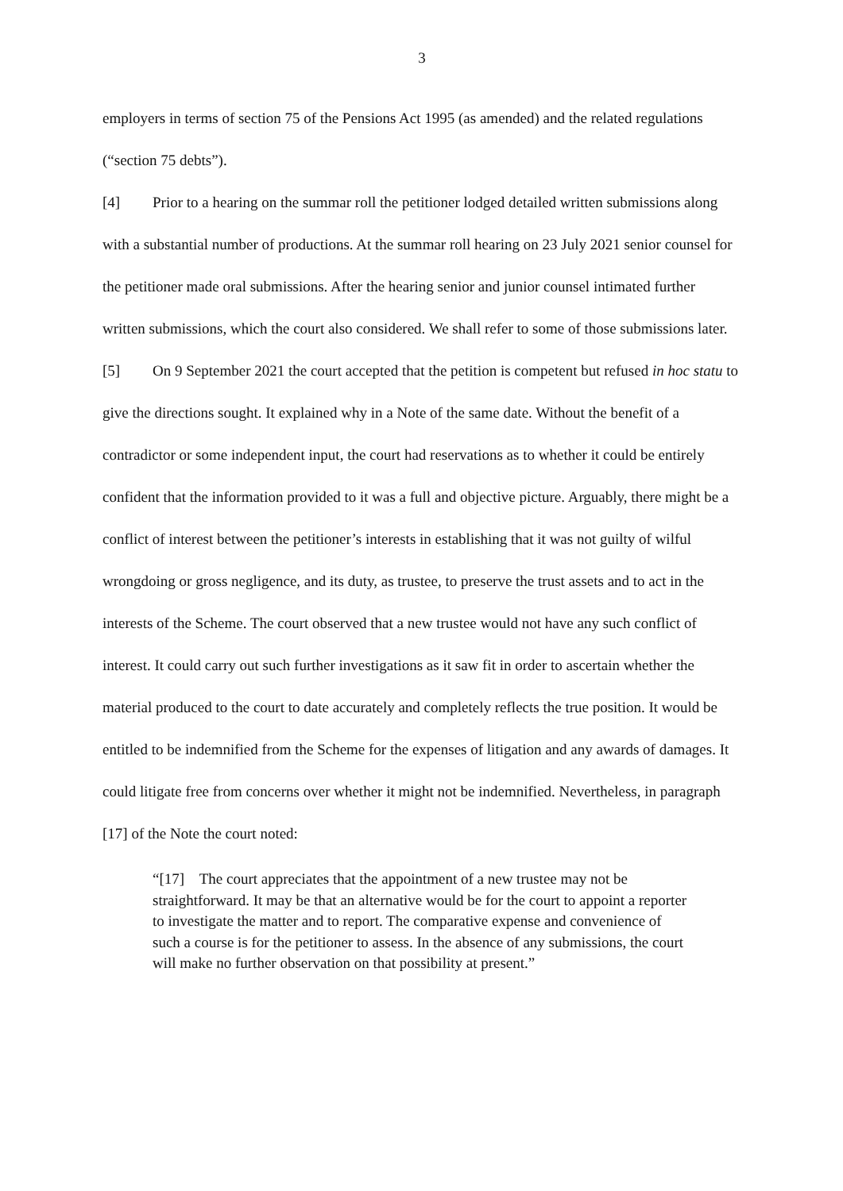3
employers in terms of section 75 of the Pensions Act 1995 (as amended) and the related regulations (“section 75 debts”).
[4] Prior to a hearing on the summar roll the petitioner lodged detailed written submissions along with a substantial number of productions. At the summar roll hearing on 23 July 2021 senior counsel for the petitioner made oral submissions. After the hearing senior and junior counsel intimated further written submissions, which the court also considered. We shall refer to some of those submissions later.
[5] On 9 September 2021 the court accepted that the petition is competent but refused in hoc statu to give the directions sought. It explained why in a Note of the same date. Without the benefit of a contradictor or some independent input, the court had reservations as to whether it could be entirely confident that the information provided to it was a full and objective picture. Arguably, there might be a conflict of interest between the petitioner’s interests in establishing that it was not guilty of wilful wrongdoing or gross negligence, and its duty, as trustee, to preserve the trust assets and to act in the interests of the Scheme. The court observed that a new trustee would not have any such conflict of interest. It could carry out such further investigations as it saw fit in order to ascertain whether the material produced to the court to date accurately and completely reflects the true position. It would be entitled to be indemnified from the Scheme for the expenses of litigation and any awards of damages. It could litigate free from concerns over whether it might not be indemnified. Nevertheless, in paragraph [17] of the Note the court noted:
“[17] The court appreciates that the appointment of a new trustee may not be straightforward. It may be that an alternative would be for the court to appoint a reporter to investigate the matter and to report. The comparative expense and convenience of such a course is for the petitioner to assess. In the absence of any submissions, the court will make no further observation on that possibility at present.”